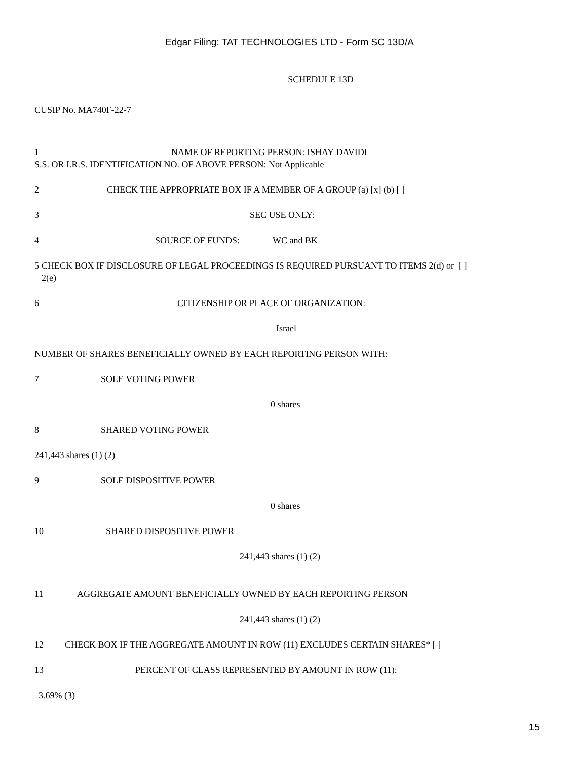Edgar Filing: TAT TECHNOLOGIES LTD - Form SC 13D/A
SCHEDULE 13D
CUSIP No. MA740F-22-7
1 NAME OF REPORTING PERSON: ISHAY DAVIDI
S.S. OR I.R.S. IDENTIFICATION NO. OF ABOVE PERSON: Not Applicable
2 CHECK THE APPROPRIATE BOX IF A MEMBER OF A GROUP (a) [x] (b) [ ]
3 SEC USE ONLY:
4 SOURCE OF FUNDS: WC and BK
5 CHECK BOX IF DISCLOSURE OF LEGAL PROCEEDINGS IS REQUIRED PURSUANT TO ITEMS 2(d) or [ ]
2(e)
6 CITIZENSHIP OR PLACE OF ORGANIZATION:
Israel
NUMBER OF SHARES BENEFICIALLY OWNED BY EACH REPORTING PERSON WITH:
7 SOLE VOTING POWER
0 shares
8 SHARED VOTING POWER
241,443 shares (1) (2)
9 SOLE DISPOSITIVE POWER
0 shares
10 SHARED DISPOSITIVE POWER
241,443 shares (1) (2)
11 AGGREGATE AMOUNT BENEFICIALLY OWNED BY EACH REPORTING PERSON
241,443 shares (1) (2)
12 CHECK BOX IF THE AGGREGATE AMOUNT IN ROW (11) EXCLUDES CERTAIN SHARES* [ ]
13 PERCENT OF CLASS REPRESENTED BY AMOUNT IN ROW (11):
3.69% (3)
15